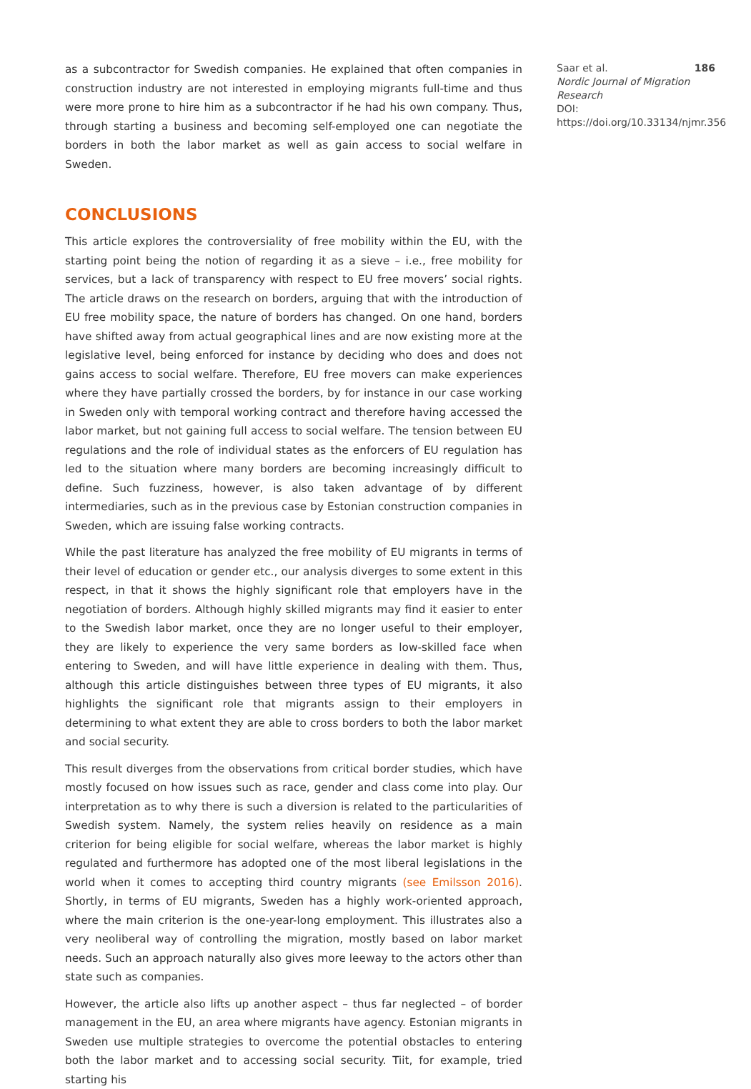as a subcontractor for Swedish companies. He explained that often companies in construction industry are not interested in employing migrants full-time and thus were more prone to hire him as a subcontractor if he had his own company. Thus, through starting a business and becoming self-employed one can negotiate the borders in both the labor market as well as gain access to social welfare in Sweden.
CONCLUSIONS
This article explores the controversiality of free mobility within the EU, with the starting point being the notion of regarding it as a sieve – i.e., free mobility for services, but a lack of transparency with respect to EU free movers’ social rights. The article draws on the research on borders, arguing that with the introduction of EU free mobility space, the nature of borders has changed. On one hand, borders have shifted away from actual geographical lines and are now existing more at the legislative level, being enforced for instance by deciding who does and does not gains access to social welfare. Therefore, EU free movers can make experiences where they have partially crossed the borders, by for instance in our case working in Sweden only with temporal working contract and therefore having accessed the labor market, but not gaining full access to social welfare. The tension between EU regulations and the role of individual states as the enforcers of EU regulation has led to the situation where many borders are becoming increasingly difficult to define. Such fuzziness, however, is also taken advantage of by different intermediaries, such as in the previous case by Estonian construction companies in Sweden, which are issuing false working contracts.
While the past literature has analyzed the free mobility of EU migrants in terms of their level of education or gender etc., our analysis diverges to some extent in this respect, in that it shows the highly significant role that employers have in the negotiation of borders. Although highly skilled migrants may find it easier to enter to the Swedish labor market, once they are no longer useful to their employer, they are likely to experience the very same borders as low-skilled face when entering to Sweden, and will have little experience in dealing with them. Thus, although this article distinguishes between three types of EU migrants, it also highlights the significant role that migrants assign to their employers in determining to what extent they are able to cross borders to both the labor market and social security.
This result diverges from the observations from critical border studies, which have mostly focused on how issues such as race, gender and class come into play. Our interpretation as to why there is such a diversion is related to the particularities of Swedish system. Namely, the system relies heavily on residence as a main criterion for being eligible for social welfare, whereas the labor market is highly regulated and furthermore has adopted one of the most liberal legislations in the world when it comes to accepting third country migrants (see Emilsson 2016). Shortly, in terms of EU migrants, Sweden has a highly work-oriented approach, where the main criterion is the one-year-long employment. This illustrates also a very neoliberal way of controlling the migration, mostly based on labor market needs. Such an approach naturally also gives more leeway to the actors other than state such as companies.
However, the article also lifts up another aspect – thus far neglected – of border management in the EU, an area where migrants have agency. Estonian migrants in Sweden use multiple strategies to overcome the potential obstacles to entering both the labor market and to accessing social security. Tiit, for example, tried starting his
Saar et al. 186
Nordic Journal of Migration Research
DOI: https://doi.org/10.33134/njmr.356